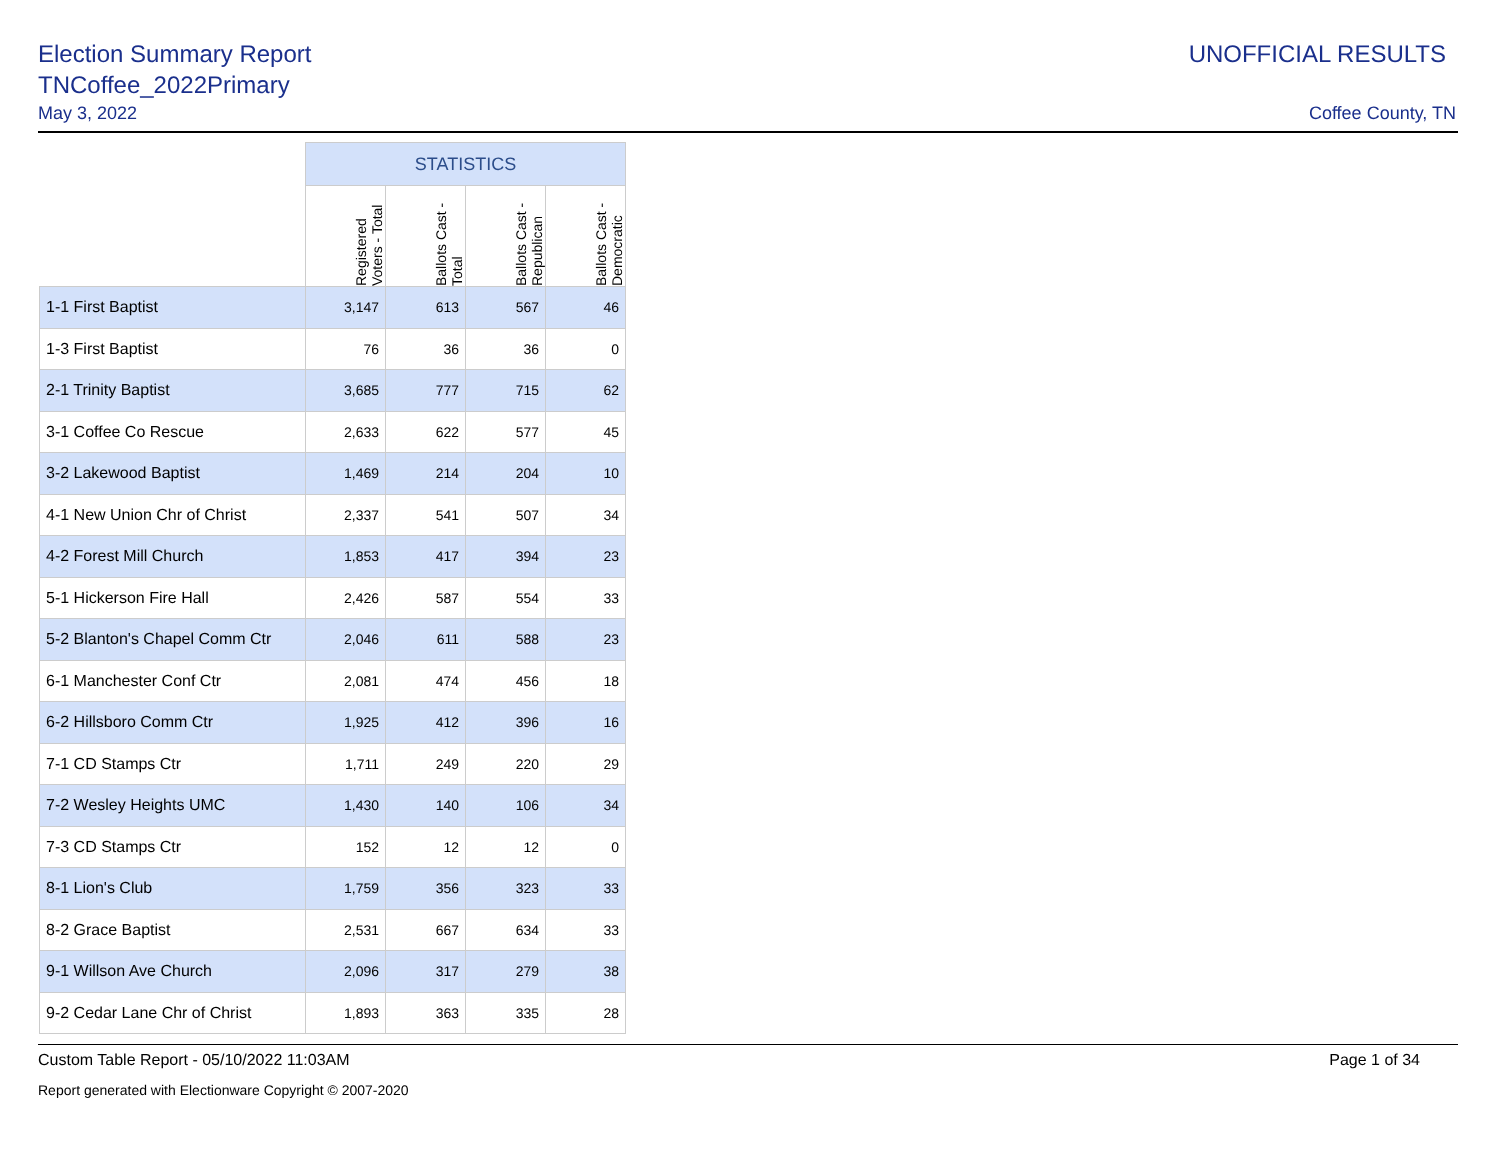Election Summary Report
TNCoffee_2022Primary
May 3, 2022
UNOFFICIAL RESULTS
Coffee County, TN
| | STATISTICS | | | |
| --- | --- | --- | --- | --- |
| | Registered Voters - Total | Ballots Cast - Total | Ballots Cast - Republican | Ballots Cast - Democratic |
| 1-1 First Baptist | 3,147 | 613 | 567 | 46 |
| 1-3 First Baptist | 76 | 36 | 36 | 0 |
| 2-1 Trinity Baptist | 3,685 | 777 | 715 | 62 |
| 3-1 Coffee Co Rescue | 2,633 | 622 | 577 | 45 |
| 3-2 Lakewood Baptist | 1,469 | 214 | 204 | 10 |
| 4-1 New Union Chr of Christ | 2,337 | 541 | 507 | 34 |
| 4-2 Forest Mill Church | 1,853 | 417 | 394 | 23 |
| 5-1 Hickerson Fire Hall | 2,426 | 587 | 554 | 33 |
| 5-2 Blanton's Chapel Comm Ctr | 2,046 | 611 | 588 | 23 |
| 6-1 Manchester Conf Ctr | 2,081 | 474 | 456 | 18 |
| 6-2 Hillsboro Comm Ctr | 1,925 | 412 | 396 | 16 |
| 7-1 CD Stamps Ctr | 1,711 | 249 | 220 | 29 |
| 7-2 Wesley Heights UMC | 1,430 | 140 | 106 | 34 |
| 7-3 CD Stamps Ctr | 152 | 12 | 12 | 0 |
| 8-1 Lion's Club | 1,759 | 356 | 323 | 33 |
| 8-2 Grace Baptist | 2,531 | 667 | 634 | 33 |
| 9-1 Willson Ave Church | 2,096 | 317 | 279 | 38 |
| 9-2 Cedar Lane Chr of Christ | 1,893 | 363 | 335 | 28 |
Custom Table Report - 05/10/2022 11:03AM Page 1 of 34
Report generated with Electionware Copyright © 2007-2020